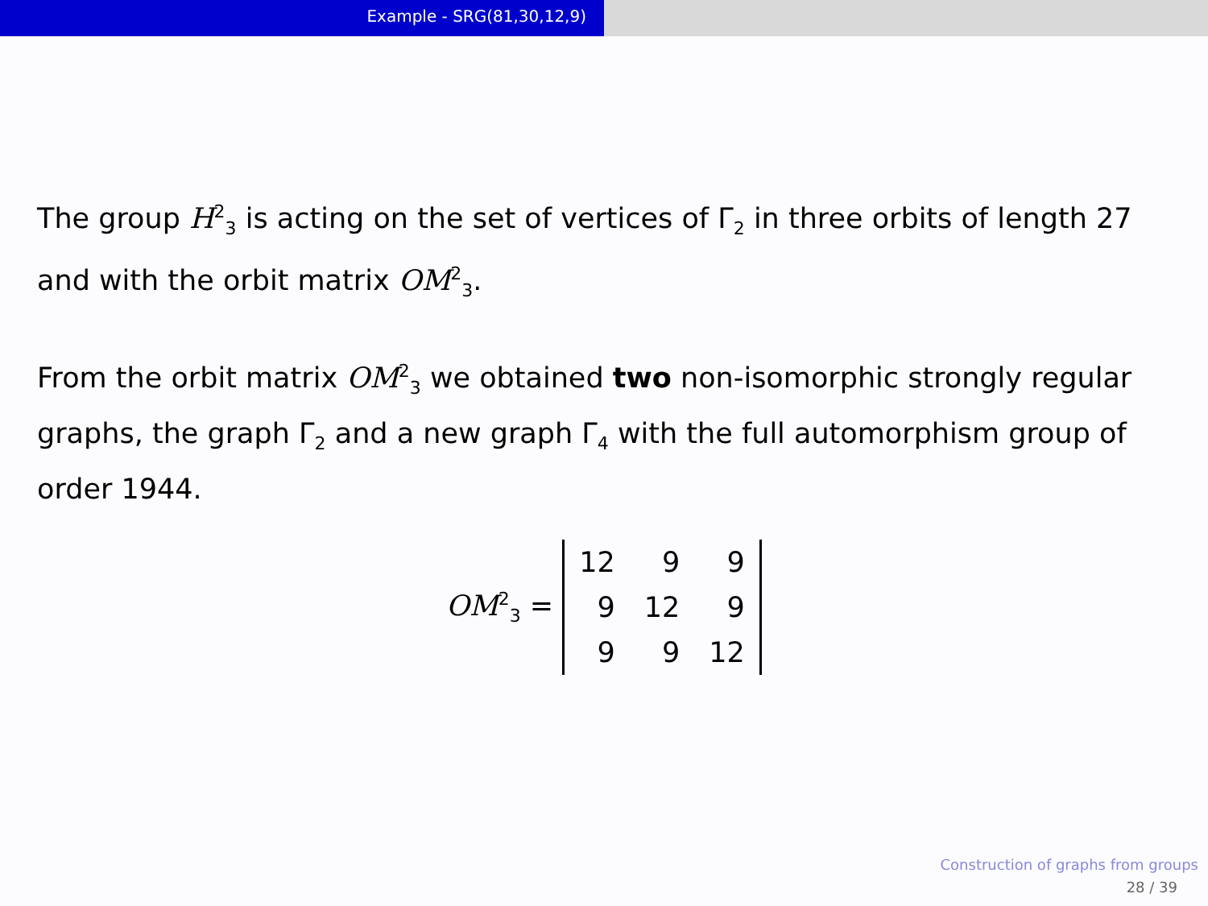Example - SRG(81,30,12,9)
The group H<sup>2</sup><sub>3</sub> is acting on the set of vertices of Γ<sub>2</sub> in three orbits of length 27 and with the orbit matrix OM<sup>2</sup><sub>3</sub>.
From the orbit matrix OM<sup>2</sup><sub>3</sub> we obtained two non-isomorphic strongly regular graphs, the graph Γ<sub>2</sub> and a new graph Γ<sub>4</sub> with the full automorphism group of order 1944.
OM<sup>2</sup><sub>3</sub> =
| 12 | 9 | 9 |
| 9 | 12 | 9 |
| 9 | 9 | 12 |
Construction of graphs from groups
28 / 39